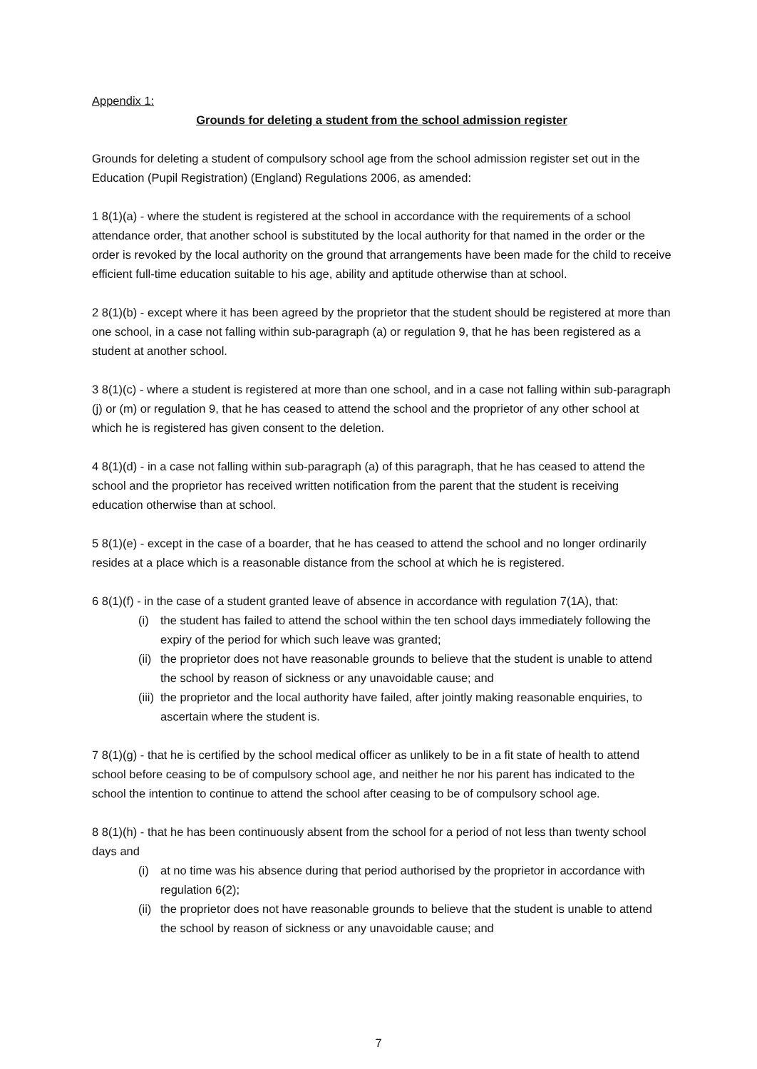Appendix 1:
Grounds for deleting a student from the school admission register
Grounds for deleting a student of compulsory school age from the school admission register set out in the Education (Pupil Registration) (England) Regulations 2006, as amended:
1 8(1)(a) - where the student is registered at the school in accordance with the requirements of a school attendance order, that another school is substituted by the local authority for that named in the order or the order is revoked by the local authority on the ground that arrangements have been made for the child to receive efficient full-time education suitable to his age, ability and aptitude otherwise than at school.
2 8(1)(b) - except where it has been agreed by the proprietor that the student should be registered at more than one school, in a case not falling within sub-paragraph (a) or regulation 9, that he has been registered as a student at another school.
3 8(1)(c) - where a student is registered at more than one school, and in a case not falling within sub-paragraph (j) or (m) or regulation 9, that he has ceased to attend the school and the proprietor of any other school at which he is registered has given consent to the deletion.
4 8(1)(d) - in a case not falling within sub-paragraph (a) of this paragraph, that he has ceased to attend the school and the proprietor has received written notification from the parent that the student is receiving education otherwise than at school.
5 8(1)(e) - except in the case of a boarder, that he has ceased to attend the school and no longer ordinarily resides at a place which is a reasonable distance from the school at which he is registered.
6 8(1)(f) - in the case of a student granted leave of absence in accordance with regulation 7(1A), that:
(i) the student has failed to attend the school within the ten school days immediately following the expiry of the period for which such leave was granted;
(ii) the proprietor does not have reasonable grounds to believe that the student is unable to attend the school by reason of sickness or any unavoidable cause; and
(iii) the proprietor and the local authority have failed, after jointly making reasonable enquiries, to ascertain where the student is.
7 8(1)(g) - that he is certified by the school medical officer as unlikely to be in a fit state of health to attend school before ceasing to be of compulsory school age, and neither he nor his parent has indicated to the school the intention to continue to attend the school after ceasing to be of compulsory school age.
8 8(1)(h) - that he has been continuously absent from the school for a period of not less than twenty school days and
(i) at no time was his absence during that period authorised by the proprietor in accordance with regulation 6(2);
(ii) the proprietor does not have reasonable grounds to believe that the student is unable to attend the school by reason of sickness or any unavoidable cause; and
7